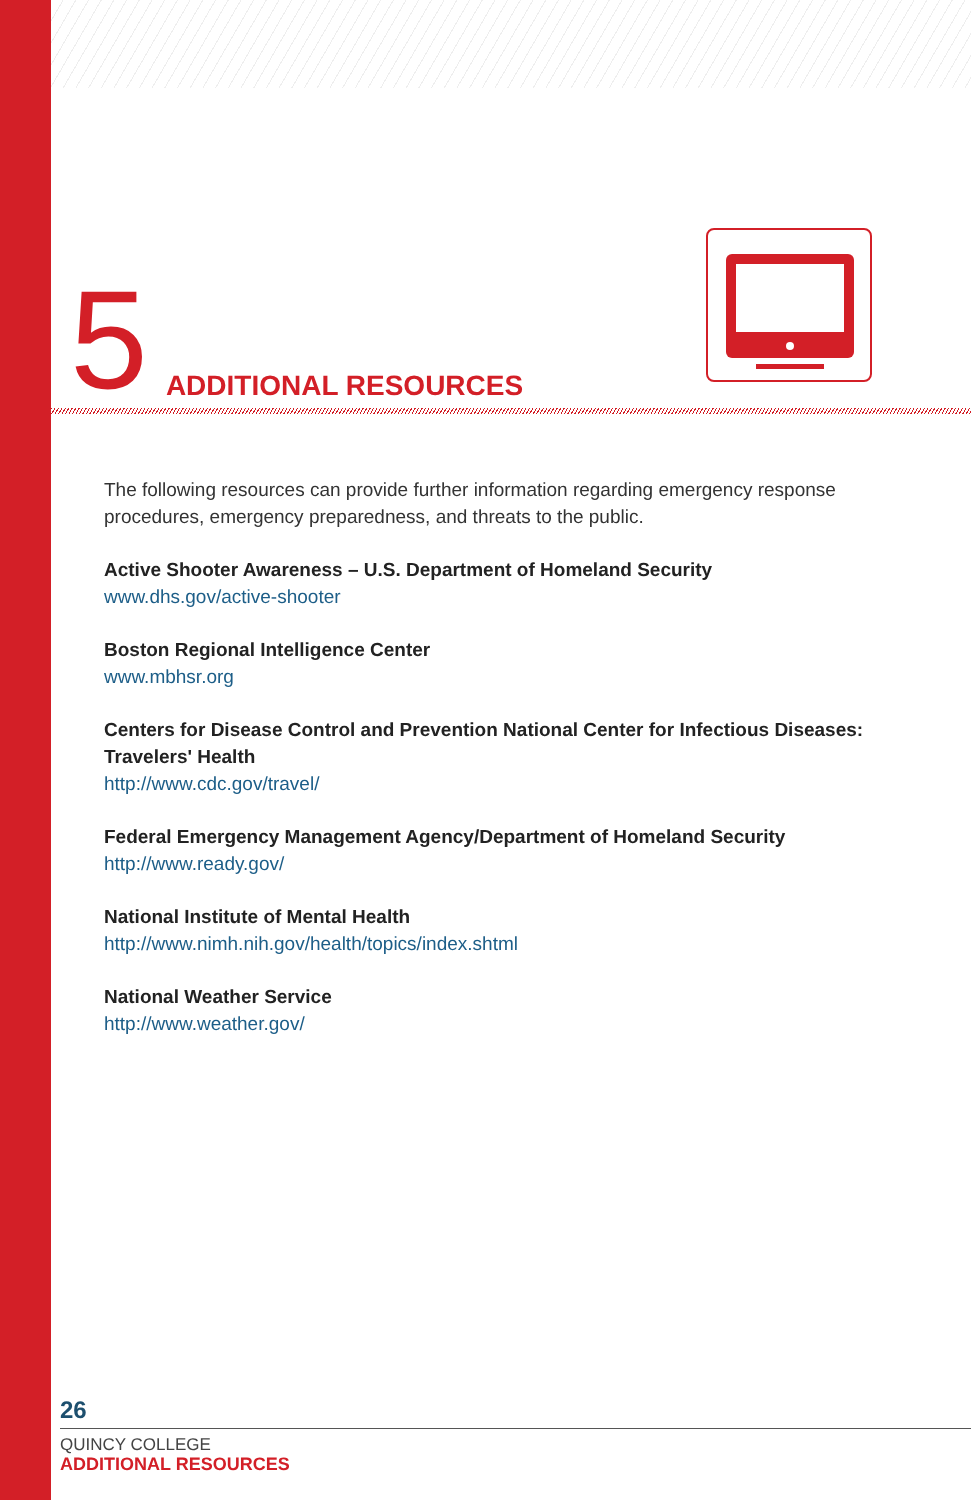5 ADDITIONAL RESOURCES
The following resources can provide further information regarding emergency response procedures, emergency preparedness, and threats to the public.
Active Shooter Awareness – U.S. Department of Homeland Security
www.dhs.gov/active-shooter
Boston Regional Intelligence Center
www.mbhsr.org
Centers for Disease Control and Prevention National Center for Infectious Diseases: Travelers' Health
http://www.cdc.gov/travel/
Federal Emergency Management Agency/Department of Homeland Security
http://www.ready.gov/
National Institute of Mental Health
http://www.nimh.nih.gov/health/topics/index.shtml
National Weather Service
http://www.weather.gov/
26
QUINCY COLLEGE
ADDITIONAL RESOURCES